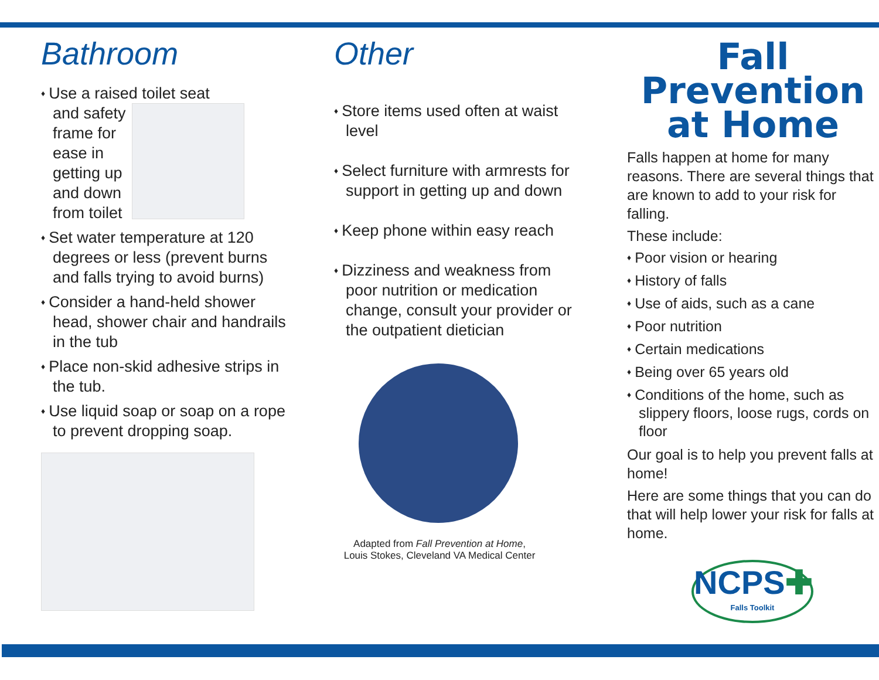Bathroom
♦ Use a raised toilet seat
and safety
frame for
ease in
getting up
and down
from toilet
♦ Set water temperature at 120 degrees or less (prevent burns and falls trying to avoid burns)
♦ Consider a hand-held shower head, shower chair and handrails in the tub
♦ Place non-skid adhesive strips in the tub.
♦ Use liquid soap or soap on a rope to prevent dropping soap.
Other
♦ Store items used often at waist level
♦ Select furniture with armrests for support in getting up and down
♦ Keep phone within easy reach
♦ Dizziness and weakness from poor nutrition or medication change, consult your provider or the outpatient dietician
Adapted from Fall Prevention at Home,
Louis Stokes, Cleveland VA Medical Center
Fall
Prevention
at Home
Falls happen at home for many reasons. There are several things that are known to add to your risk for falling.
These include:
♦ Poor vision or hearing
♦ History of falls
♦ Use of aids, such as a cane
♦ Poor nutrition
♦ Certain medications
♦ Being over 65 years old
♦ Conditions of the home, such as slippery floors, loose rugs, cords on floor
Our goal is to help you prevent falls at home!
Here are some things that you can do that will help lower your risk for falls at home.
NCPS✚
Falls Toolkit